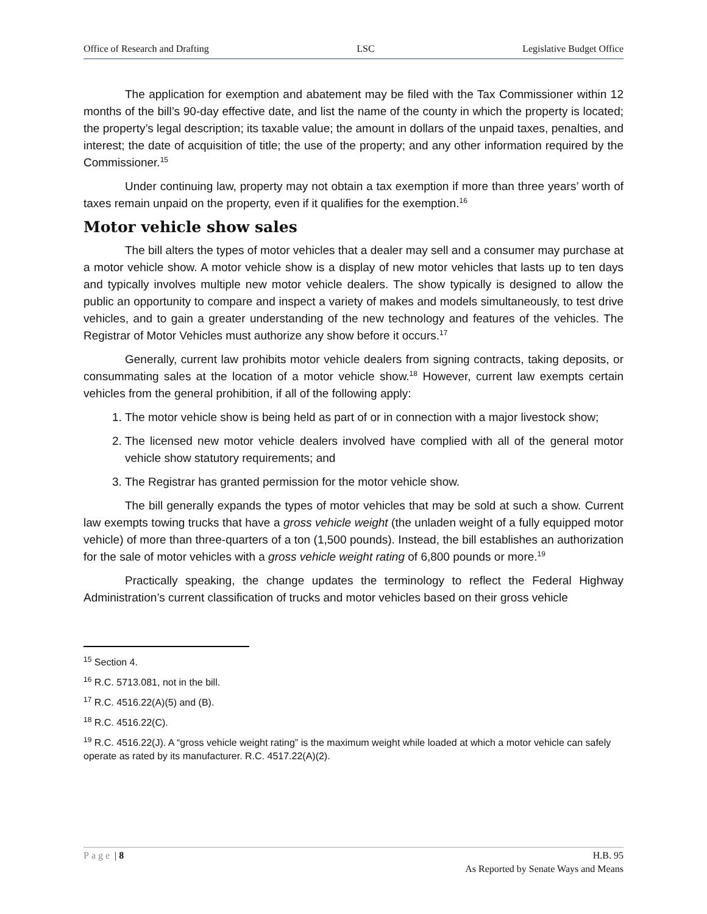Office of Research and Drafting LSC Legislative Budget Office
The application for exemption and abatement may be filed with the Tax Commissioner within 12 months of the bill’s 90-day effective date, and list the name of the county in which the property is located; the property’s legal description; its taxable value; the amount in dollars of the unpaid taxes, penalties, and interest; the date of acquisition of title; the use of the property; and any other information required by the Commissioner.<sup>15</sup>
Under continuing law, property may not obtain a tax exemption if more than three years’ worth of taxes remain unpaid on the property, even if it qualifies for the exemption.<sup>16</sup>
Motor vehicle show sales
The bill alters the types of motor vehicles that a dealer may sell and a consumer may purchase at a motor vehicle show. A motor vehicle show is a display of new motor vehicles that lasts up to ten days and typically involves multiple new motor vehicle dealers. The show typically is designed to allow the public an opportunity to compare and inspect a variety of makes and models simultaneously, to test drive vehicles, and to gain a greater understanding of the new technology and features of the vehicles. The Registrar of Motor Vehicles must authorize any show before it occurs.<sup>17</sup>
Generally, current law prohibits motor vehicle dealers from signing contracts, taking deposits, or consummating sales at the location of a motor vehicle show.<sup>18</sup> However, current law exempts certain vehicles from the general prohibition, if all of the following apply:
1. The motor vehicle show is being held as part of or in connection with a major livestock show;
2. The licensed new motor vehicle dealers involved have complied with all of the general motor vehicle show statutory requirements; and
3. The Registrar has granted permission for the motor vehicle show.
The bill generally expands the types of motor vehicles that may be sold at such a show. Current law exempts towing trucks that have a gross vehicle weight (the unladen weight of a fully equipped motor vehicle) of more than three-quarters of a ton (1,500 pounds). Instead, the bill establishes an authorization for the sale of motor vehicles with a gross vehicle weight rating of 6,800 pounds or more.<sup>19</sup>
Practically speaking, the change updates the terminology to reflect the Federal Highway Administration’s current classification of trucks and motor vehicles based on their gross vehicle
<sup>15</sup> Section 4.
<sup>16</sup> R.C. 5713.081, not in the bill.
<sup>17</sup> R.C. 4516.22(A)(5) and (B).
<sup>18</sup> R.C. 4516.22(C).
<sup>19</sup> R.C. 4516.22(J). A “gross vehicle weight rating” is the maximum weight while loaded at which a motor vehicle can safely operate as rated by its manufacturer. R.C. 4517.22(A)(2).
Page | 8 H.B. 95
As Reported by Senate Ways and Means